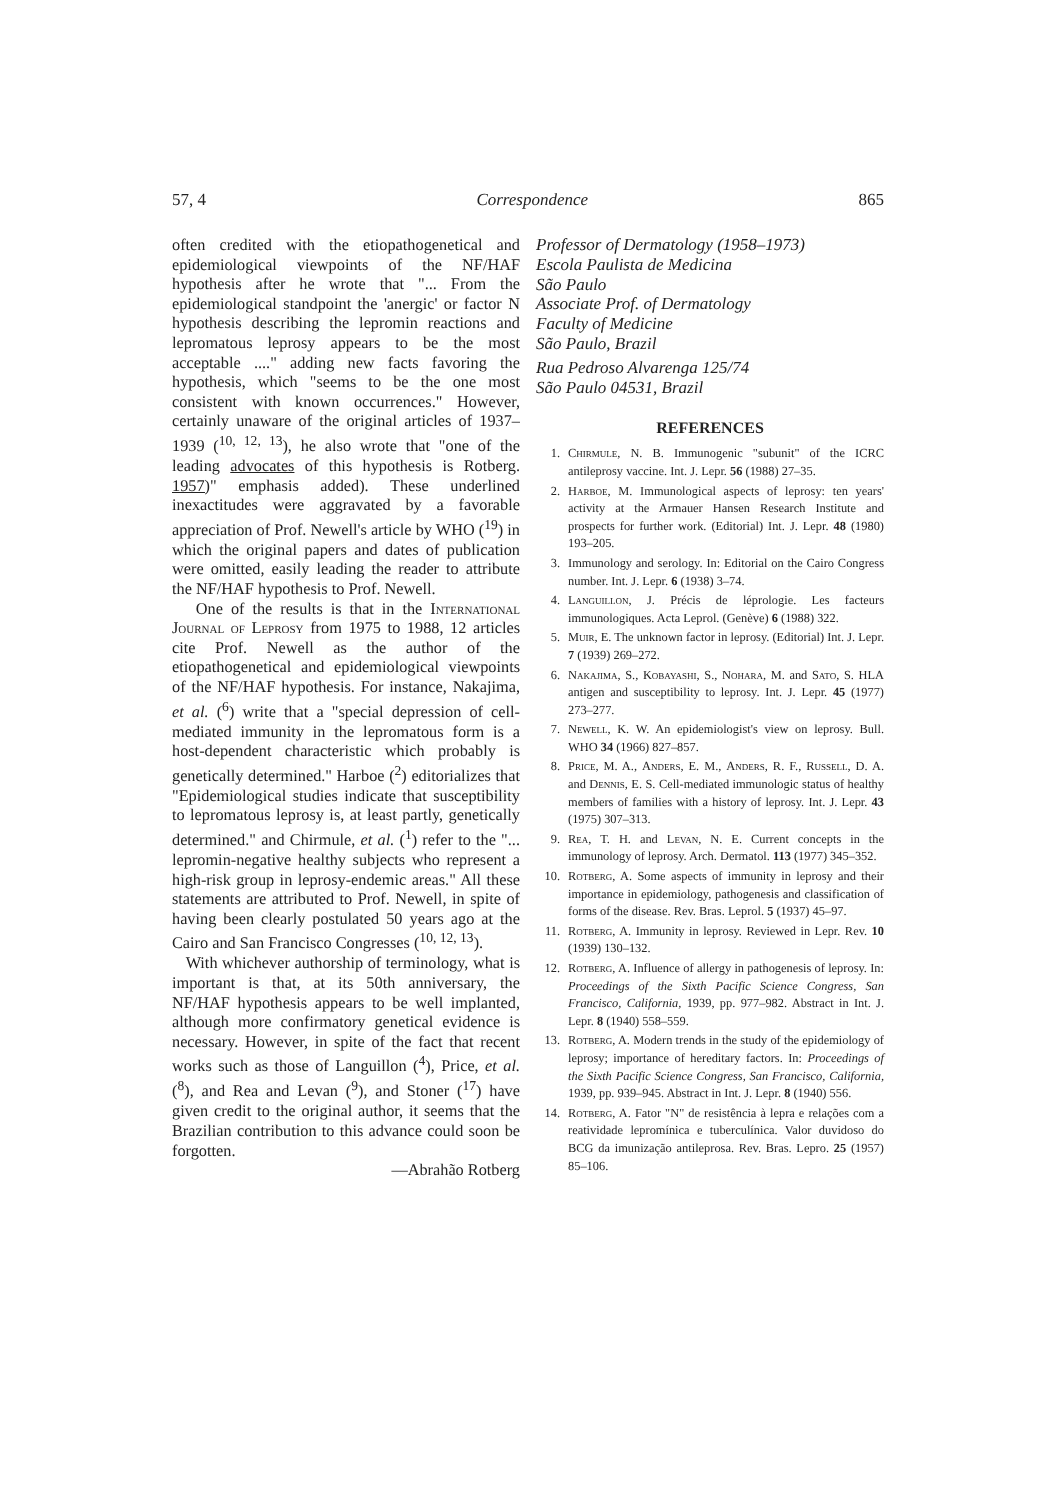57, 4 Correspondence 865
often credited with the etiopathogenetical and epidemiological viewpoints of the NF/HAF hypothesis after he wrote that "... From the epidemiological standpoint the 'anergic' or factor N hypothesis describing the lepromin reactions and lepromatous leprosy appears to be the most acceptable ...." adding new facts favoring the hypothesis, which "seems to be the one most consistent with known occurrences." However, certainly unaware of the original articles of 1937–1939 (<sup>10, 12, 13</sup>), he also wrote that "one of the leading advocates of this hypothesis is Rotberg. 1957)" emphasis added). These underlined inexactitudes were aggravated by a favorable appreciation of Prof. Newell's article by WHO (<sup>19</sup>) in which the original papers and dates of publication were omitted, easily leading the reader to attribute the NF/HAF hypothesis to Prof. Newell.
One of the results is that in the International Journal of Leprosy from 1975 to 1988, 12 articles cite Prof. Newell as the author of the etiopathogenetical and epidemiological viewpoints of the NF/HAF hypothesis. For instance, Nakajima, et al. (<sup>6</sup>) write that a "special depression of cell-mediated immunity in the lepromatous form is a host-dependent characteristic which probably is genetically determined." Harboe (<sup>2</sup>) editorializes that "Epidemiological studies indicate that susceptibility to lepromatous leprosy is, at least partly, genetically determined." and Chirmule, et al. (<sup>1</sup>) refer to the "... lepromin-negative healthy subjects who represent a high-risk group in leprosy-endemic areas." All these statements are attributed to Prof. Newell, in spite of having been clearly postulated 50 years ago at the Cairo and San Francisco Congresses (<sup>10, 12, 13</sup>).
With whichever authorship of terminology, what is important is that, at its 50th anniversary, the NF/HAF hypothesis appears to be well implanted, although more confirmatory genetical evidence is necessary. However, in spite of the fact that recent works such as those of Languillon (<sup>4</sup>), Price, et al. (<sup>8</sup>), and Rea and Levan (<sup>9</sup>), and Stoner (<sup>17</sup>) have given credit to the original author, it seems that the Brazilian contribution to this advance could soon be forgotten.
—Abrahão Rotberg
Professor of Dermatology (1958–1973)
Escola Paulista de Medicina
São Paulo
Associate Prof. of Dermatology
Faculty of Medicine
São Paulo, Brazil
Rua Pedroso Alvarenga 125/74
São Paulo 04531, Brazil
REFERENCES
1. Chirmule, N. B. Immunogenic "subunit" of the ICRC antileprosy vaccine. Int. J. Lepr. 56 (1988) 27–35.
2. Harboe, M. Immunological aspects of leprosy: ten years' activity at the Armauer Hansen Research Institute and prospects for further work. (Editorial) Int. J. Lepr. 48 (1980) 193–205.
3. Immunology and serology. In: Editorial on the Cairo Congress number. Int. J. Lepr. 6 (1938) 3–74.
4. Languillon, J. Précis de léprologie. Les facteurs immunologiques. Acta Leprol. (Genève) 6 (1988) 322.
5. Muir, E. The unknown factor in leprosy. (Editorial) Int. J. Lepr. 7 (1939) 269–272.
6. Nakajima, S., Kobayashi, S., Nohara, M. and Sato, S. HLA antigen and susceptibility to leprosy. Int. J. Lepr. 45 (1977) 273–277.
7. Newell, K. W. An epidemiologist's view on leprosy. Bull. WHO 34 (1966) 827–857.
8. Price, M. A., Anders, E. M., Anders, R. F., Russell, D. A. and Dennis, E. S. Cell-mediated immunologic status of healthy members of families with a history of leprosy. Int. J. Lepr. 43 (1975) 307–313.
9. Rea, T. H. and Levan, N. E. Current concepts in the immunology of leprosy. Arch. Dermatol. 113 (1977) 345–352.
10. Rotberg, A. Some aspects of immunity in leprosy and their importance in epidemiology, pathogenesis and classification of forms of the disease. Rev. Bras. Leprol. 5 (1937) 45–97.
11. Rotberg, A. Immunity in leprosy. Reviewed in Lepr. Rev. 10 (1939) 130–132.
12. Rotberg, A. Influence of allergy in pathogenesis of leprosy. In: Proceedings of the Sixth Pacific Science Congress, San Francisco, California, 1939, pp. 977–982. Abstract in Int. J. Lepr. 8 (1940) 558–559.
13. Rotberg, A. Modern trends in the study of the epidemiology of leprosy; importance of hereditary factors. In: Proceedings of the Sixth Pacific Science Congress, San Francisco, California, 1939, pp. 939–945. Abstract in Int. J. Lepr. 8 (1940) 556.
14. Rotberg, A. Fator "N" de resistência à lepra e relações com a reatividade lepromínica e tuberculínica. Valor duvidoso do BCG da imunização antileprosa. Rev. Bras. Lepro. 25 (1957) 85–106.